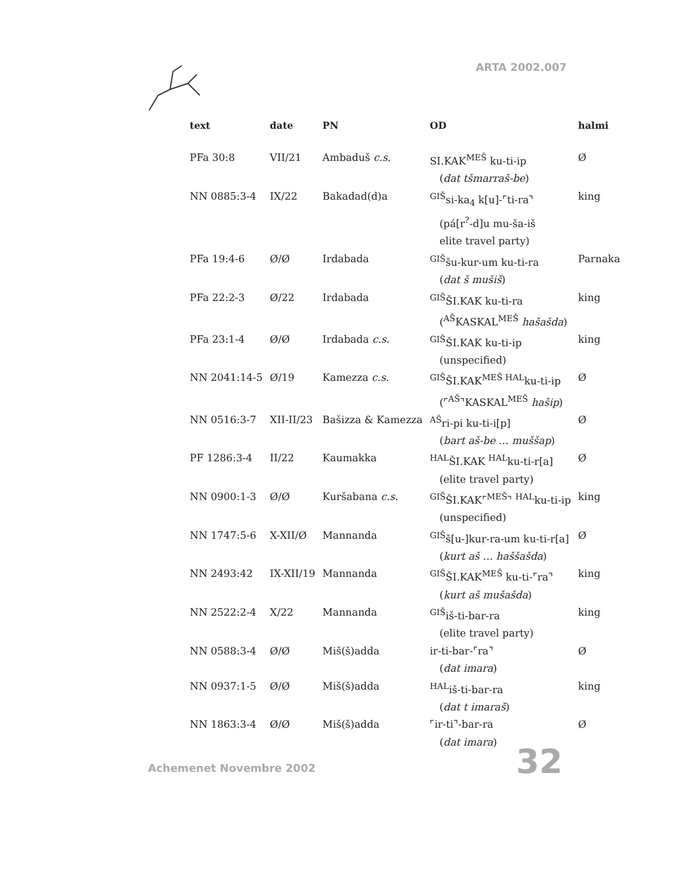ARTA 2002.007
| text | date | PN | OD | halmi |
| --- | --- | --- | --- | --- |
| PFa 30:8 | VII/21 | Ambaduš c.s. | SI.KAK<sup>MEŠ</sup> ku-ti-ip ( dat tšmarraš-be ) | Ø |
| NN 0885:3-4 | IX/22 | Bakadad(d)a | <sup>GIŠ</sup>si-ka<sub>4</sub> k[u]-⌜ti-ra⌝ (pá[r<sup>?</sup>-d]u mu-ša-iš elite travel party) | king |
| PFa 19:4-6 | Ø/Ø | Irdabada | <sup>GIŠ</sup>šu-kur-um ku-ti-ra ( dat š mušiš ) | Parnaka |
| PFa 22:2-3 | Ø/22 | Irdabada | <sup>GIŠ</sup>ŠI.KAK ku-ti-ra (<sup>AŠ</sup>KASKAL<sup>MEŠ</sup> hašašda ) | king |
| PFa 23:1-4 | Ø/Ø | Irdabada c.s. | <sup>GIŠ</sup>ŠI.KAK ku-ti-ip (unspecified) | king |
| NN 2041:14-5 | Ø/19 | Kamezza c.s. | <sup>GIŠ</sup>ŠI.KAK<sup>MEŠ HAL</sup>ku-ti-ip (⌜<sup>AŠ</sup>⌝KASKAL<sup>MEŠ</sup> hašip ) | Ø |
| NN 0516:3-7 | XII-II/23 | Bašizza & Kamezza | <sup>AŠ</sup>ri-pi ku-ti-i[p] ( bart aš-be … muššap ) | Ø |
| PF 1286:3-4 | II/22 | Kaumakka | <sup>HAL</sup>ŠI.KAK <sup>HAL</sup>ku-ti-r[a] (elite travel party) | Ø |
| NN 0900:1-3 | Ø/Ø | Kuršabana c.s. | <sup>GIŠ</sup>ŠI.KAK⌜<sup>MEŠ</sup>⌝ <sup>HAL</sup>ku-ti-ip (unspecified) | king |
| NN 1747:5-6 | X-XII/Ø | Mannanda | <sup>GIŠ</sup>š[u-]kur-ra-um ku-ti-r[a] ( kurt aš … haššašda ) | Ø |
| NN 2493:42 | IX-XII/19 | Mannanda | <sup>GIŠ</sup>ŠI.KAK<sup>MEŠ</sup> ku-ti-⌜ra⌝ ( kurt aš mušašda ) | king |
| NN 2522:2-4 | X/22 | Mannanda | <sup>GIŠ</sup>iš-ti-bar-ra (elite travel party) | king |
| NN 0588:3-4 | Ø/Ø | Miš(š)adda | ir-ti-bar-⌜ra⌝ ( dat imara ) | Ø |
| NN 0937:1-5 | Ø/Ø | Miš(š)adda | <sup>HAL</sup>iš-ti-bar-ra ( dat t imaraš ) | king |
| NN 1863:3-4 | Ø/Ø | Miš(š)adda | ⌜ir-ti⌝-bar-ra ( dat imara ) | Ø |
Achemenet Novembre 2002 32